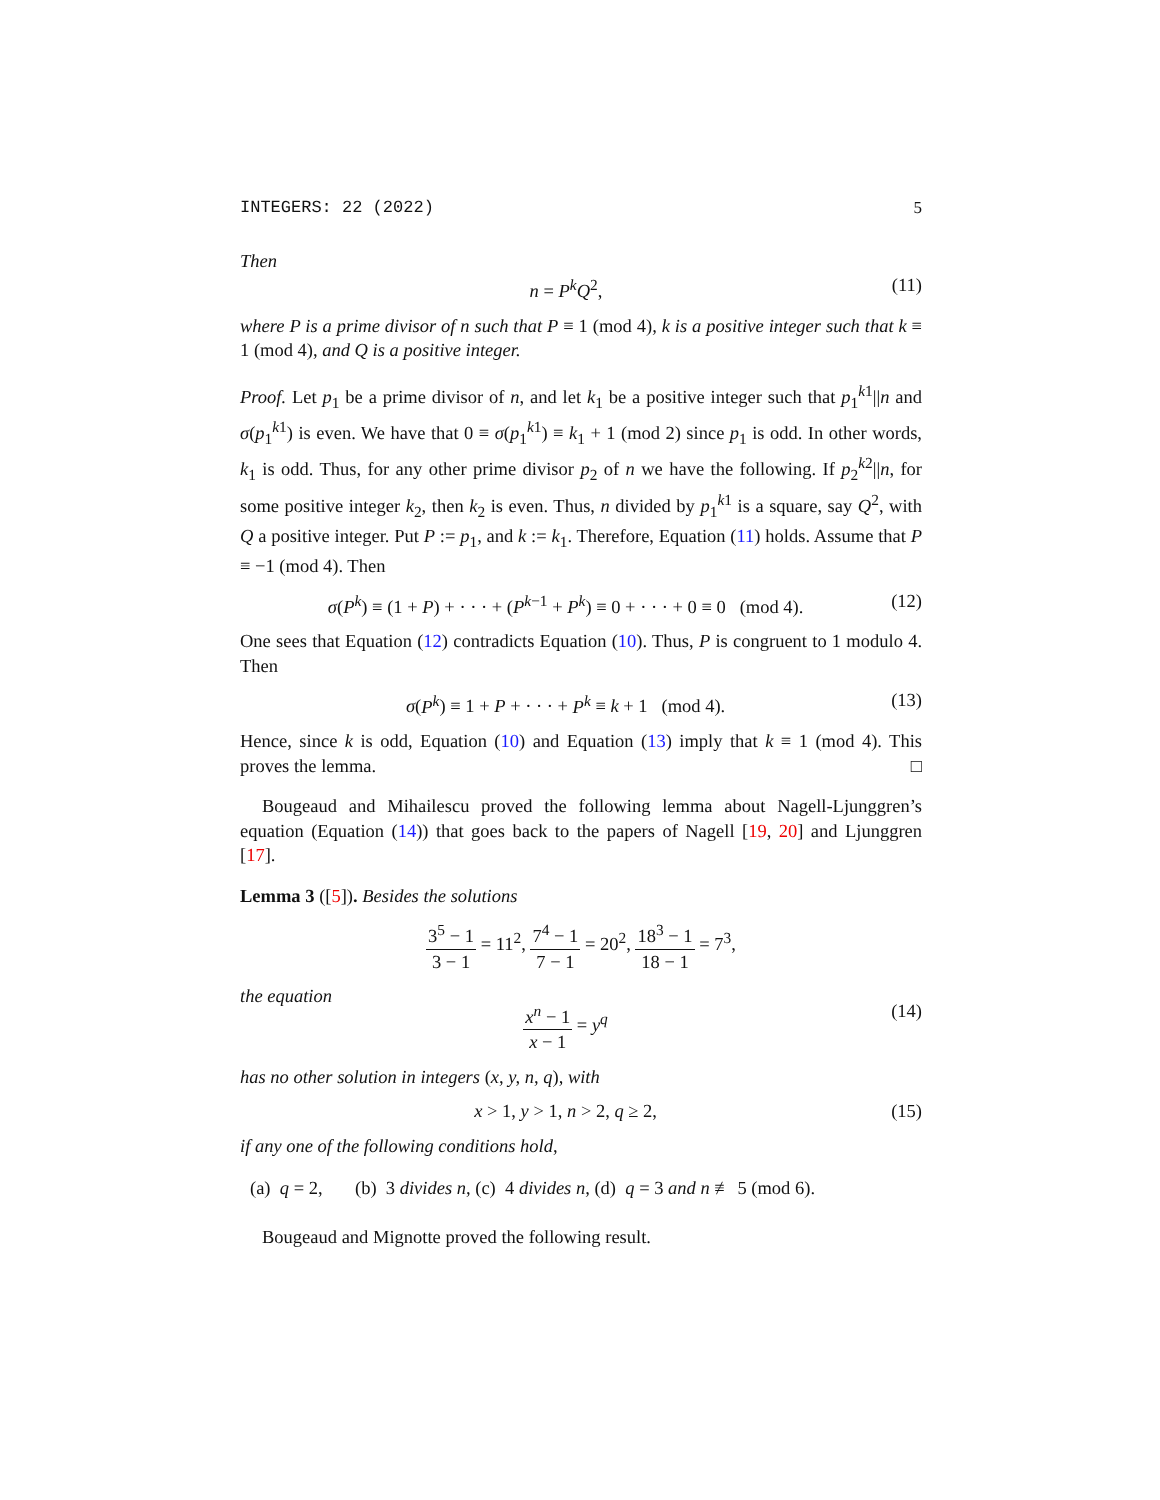INTEGERS: 22 (2022) 5
Then
n = P<sup>k</sup>Q<sup>2</sup>, (11)
where P is a prime divisor of n such that P ≡ 1 (mod 4), k is a positive integer such that k ≡ 1 (mod 4), and Q is a positive integer.
Proof. Let p<sub>1</sub> be a prime divisor of n, and let k<sub>1</sub> be a positive integer such that p<sub>1</sub><sup>k1</sup>||n and σ(p<sub>1</sub><sup>k1</sup>) is even. We have that 0 ≡ σ(p<sub>1</sub><sup>k1</sup>) ≡ k<sub>1</sub> + 1 (mod 2) since p<sub>1</sub> is odd. In other words, k<sub>1</sub> is odd. Thus, for any other prime divisor p<sub>2</sub> of n we have the following. If p<sub>2</sub><sup>k2</sup>||n, for some positive integer k<sub>2</sub>, then k<sub>2</sub> is even. Thus, n divided by p<sub>1</sub><sup>k1</sup> is a square, say Q<sup>2</sup>, with Q a positive integer. Put P := p<sub>1</sub>, and k := k<sub>1</sub>. Therefore, Equation (11) holds. Assume that P ≡ −1 (mod 4). Then
σ(P<sup>k</sup>) ≡ (1 + P) + · · · + (P<sup>k−1</sup> + P<sup>k</sup>) ≡ 0 + · · · + 0 ≡ 0 (mod 4). (12)
One sees that Equation (12) contradicts Equation (10). Thus, P is congruent to 1 modulo 4. Then
σ(P<sup>k</sup>) ≡ 1 + P + · · · + P<sup>k</sup> ≡ k + 1 (mod 4). (13)
Hence, since k is odd, Equation (10) and Equation (13) imply that k ≡ 1 (mod 4). This proves the lemma. □
Bougeaud and Mihailescu proved the following lemma about Nagell-Ljunggren’s equation (Equation (14)) that goes back to the papers of Nagell [19, 20] and Ljunggren [17].
Lemma 3 ([5]). Besides the solutions
3<sup>5</sup> − 1 3 − 1 = 11<sup>2</sup>, 7<sup>4</sup> − 1 7 − 1 = 20<sup>2</sup>, 18<sup>3</sup> − 1 18 − 1 = 7<sup>3</sup>,
the equation
x<sup>n</sup> − 1 x − 1 = y<sup>q</sup> (14)
has no other solution in integers (x, y, n, q), with
x > 1, y > 1, n > 2, q ≥ 2, (15)
if any one of the following conditions hold,
(a) q = 2, (b) 3 divides n, (c) 4 divides n, (d) q = 3 and n ≢ 5 (mod 6).
Bougeaud and Mignotte proved the following result.